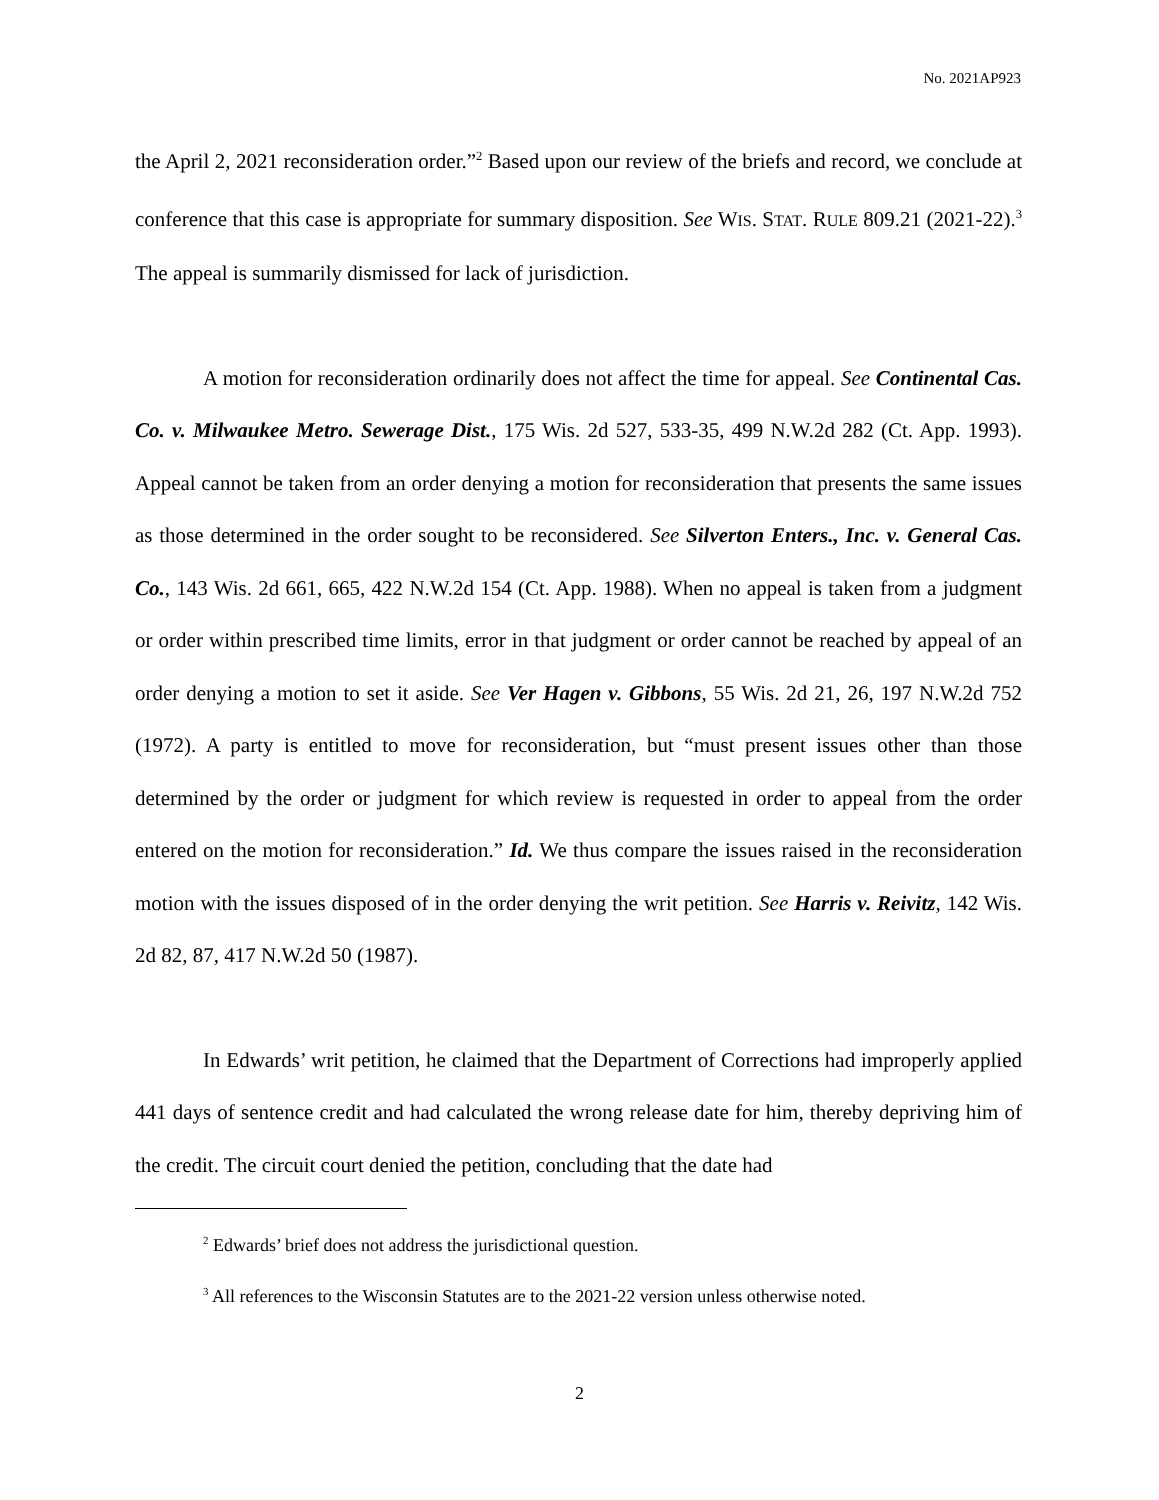No. 2021AP923
the April 2, 2021 reconsideration order.”<sup>2</sup> Based upon our review of the briefs and record, we conclude at conference that this case is appropriate for summary disposition. See WIS. STAT. RULE 809.21 (2021-22).<sup>3</sup> The appeal is summarily dismissed for lack of jurisdiction.
A motion for reconsideration ordinarily does not affect the time for appeal. See Continental Cas. Co. v. Milwaukee Metro. Sewerage Dist., 175 Wis. 2d 527, 533-35, 499 N.W.2d 282 (Ct. App. 1993). Appeal cannot be taken from an order denying a motion for reconsideration that presents the same issues as those determined in the order sought to be reconsidered. See Silverton Enters., Inc. v. General Cas. Co., 143 Wis. 2d 661, 665, 422 N.W.2d 154 (Ct. App. 1988). When no appeal is taken from a judgment or order within prescribed time limits, error in that judgment or order cannot be reached by appeal of an order denying a motion to set it aside. See Ver Hagen v. Gibbons, 55 Wis. 2d 21, 26, 197 N.W.2d 752 (1972). A party is entitled to move for reconsideration, but “must present issues other than those determined by the order or judgment for which review is requested in order to appeal from the order entered on the motion for reconsideration.” Id. We thus compare the issues raised in the reconsideration motion with the issues disposed of in the order denying the writ petition. See Harris v. Reivitz, 142 Wis. 2d 82, 87, 417 N.W.2d 50 (1987).
In Edwards’ writ petition, he claimed that the Department of Corrections had improperly applied 441 days of sentence credit and had calculated the wrong release date for him, thereby depriving him of the credit. The circuit court denied the petition, concluding that the date had
<sup>2</sup> Edwards’ brief does not address the jurisdictional question.
<sup>3</sup> All references to the Wisconsin Statutes are to the 2021-22 version unless otherwise noted.
2